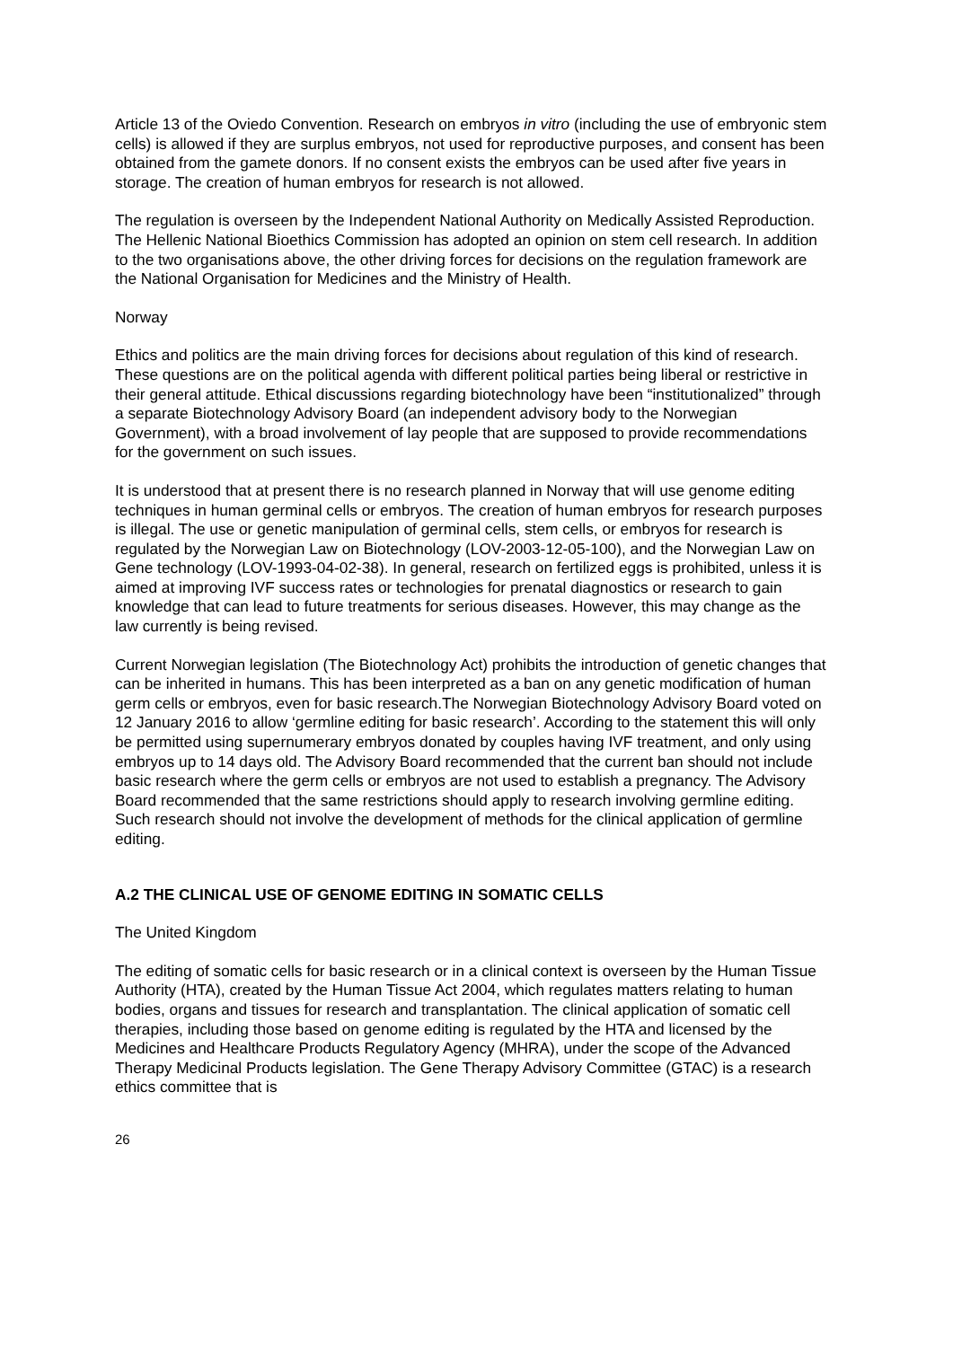Article 13 of the Oviedo Convention. Research on embryos in vitro (including the use of embryonic stem cells) is allowed if they are surplus embryos, not used for reproductive purposes, and consent has been obtained from the gamete donors. If no consent exists the embryos can be used after five years in storage. The creation of human embryos for research is not allowed.
The regulation is overseen by the Independent National Authority on Medically Assisted Reproduction. The Hellenic National Bioethics Commission has adopted an opinion on stem cell research. In addition to the two organisations above, the other driving forces for decisions on the regulation framework are the National Organisation for Medicines and the Ministry of Health.
Norway
Ethics and politics are the main driving forces for decisions about regulation of this kind of research. These questions are on the political agenda with different political parties being liberal or restrictive in their general attitude. Ethical discussions regarding biotechnology have been “institutionalized” through a separate Biotechnology Advisory Board (an independent advisory body to the Norwegian Government), with a broad involvement of lay people that are supposed to provide recommendations for the government on such issues.
It is understood that at present there is no research planned in Norway that will use genome editing techniques in human germinal cells or embryos. The creation of human embryos for research purposes is illegal. The use or genetic manipulation of germinal cells, stem cells, or embryos for research is regulated by the Norwegian Law on Biotechnology (LOV-2003-12-05-100), and the Norwegian Law on Gene technology (LOV-1993-04-02-38). In general, research on fertilized eggs is prohibited, unless it is aimed at improving IVF success rates or technologies for prenatal diagnostics or research to gain knowledge that can lead to future treatments for serious diseases. However, this may change as the law currently is being revised.
Current Norwegian legislation (The Biotechnology Act) prohibits the introduction of genetic changes that can be inherited in humans. This has been interpreted as a ban on any genetic modification of human germ cells or embryos, even for basic research.The Norwegian Biotechnology Advisory Board voted on 12 January 2016 to allow ‘germline editing for basic research’. According to the statement this will only be permitted using supernumerary embryos donated by couples having IVF treatment, and only using embryos up to 14 days old. The Advisory Board recommended that the current ban should not include basic research where the germ cells or embryos are not used to establish a pregnancy. The Advisory Board recommended that the same restrictions should apply to research involving germline editing. Such research should not involve the development of methods for the clinical application of germline editing.
A.2 THE CLINICAL USE OF GENOME EDITING IN SOMATIC CELLS
The United Kingdom
The editing of somatic cells for basic research or in a clinical context is overseen by the Human Tissue Authority (HTA), created by the Human Tissue Act 2004, which regulates matters relating to human bodies, organs and tissues for research and transplantation. The clinical application of somatic cell therapies, including those based on genome editing is regulated by the HTA and licensed by the Medicines and Healthcare Products Regulatory Agency (MHRA), under the scope of the Advanced Therapy Medicinal Products legislation. The Gene Therapy Advisory Committee (GTAC) is a research ethics committee that is
26